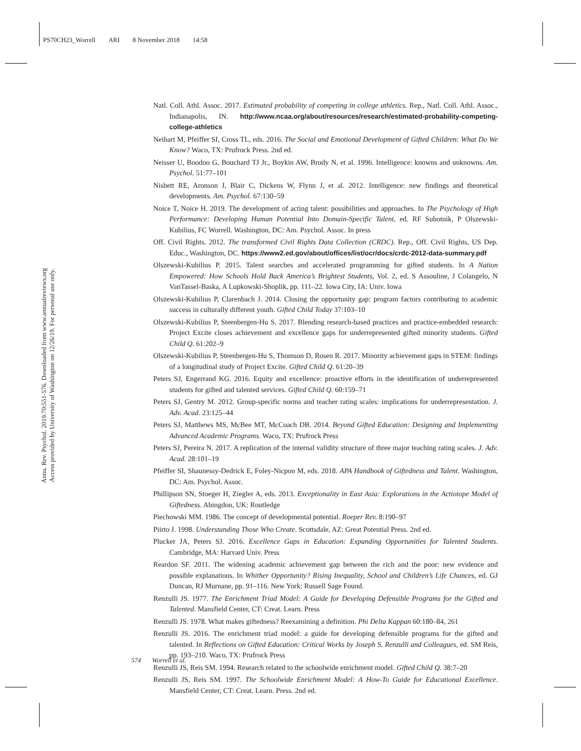PS70CH23_Worrell ARI 8 November 2018 14:58
Annu. Rev. Psychol. 2019.70:551-576. Downloaded from www.annualreviews.org
Access provided by University of Washington on 12/26/19. For personal use only.
Natl. Coll. Athl. Assoc. 2017. Estimated probability of competing in college athletics. Rep., Natl. Coll. Athl. Assoc., Indianapolis, IN. http://www.ncaa.org/about/resources/research/estimated-probability-competing-college-athletics
Neihart M, Pfeiffer SI, Cross TL, eds. 2016. The Social and Emotional Development of Gifted Children: What Do We Know? Waco, TX: Prufrock Press. 2nd ed.
Neisser U, Boodoo G, Bouchard TJ Jr., Boykin AW, Brody N, et al. 1996. Intelligence: knowns and unknowns. Am. Psychol. 51:77–101
Nisbett RE, Aronson J, Blair C, Dickens W, Flynn J, et al. 2012. Intelligence: new findings and theoretical developments. Am. Psychol. 67:130–59
Noice T, Noice H. 2019. The development of acting talent: possibilities and approaches. In The Psychology of High Performance: Developing Human Potential Into Domain-Specific Talent, ed. RF Subotnik, P Olszewski-Kubilius, FC Worrell. Washington, DC: Am. Psychol. Assoc. In press
Off. Civil Rights. 2012. The transformed Civil Rights Data Collection (CRDC). Rep., Off. Civil Rights, US Dep. Educ., Washington, DC. https://www2.ed.gov/about/offices/list/ocr/docs/crdc-2012-data-summary.pdf
Olszewski-Kubilius P. 2015. Talent searches and accelerated programming for gifted students. In A Nation Empowered: How Schools Hold Back America’s Brightest Students, Vol. 2, ed. S Assouline, J Colangelo, N VanTassel-Baska, A Lupkowski-Shoplik, pp. 111–22. Iowa City, IA: Univ. Iowa
Olszewski-Kubilius P, Clarenbach J. 2014. Closing the opportunity gap: program factors contributing to academic success in culturally different youth. Gifted Child Today 37:103–10
Olszewski-Kubilius P, Steenbergen-Hu S. 2017. Blending research-based practices and practice-embedded research: Project Excite closes achievement and excellence gaps for underrepresented gifted minority students. Gifted Child Q. 61:202–9
Olszewski-Kubilius P, Steenbergen-Hu S, Thomson D, Rosen R. 2017. Minority achievement gaps in STEM: findings of a longitudinal study of Project Excite. Gifted Child Q. 61:20–39
Peters SJ, Engerrand KG. 2016. Equity and excellence: proactive efforts in the identification of underrepresented students for gifted and talented services. Gifted Child Q. 60:159–71
Peters SJ, Gentry M. 2012. Group-specific norms and teacher rating scales: implications for underrepresentation. J. Adv. Acad. 23:125–44
Peters SJ, Matthews MS, McBee MT, McCoach DB. 2014. Beyond Gifted Education: Designing and Implementing Advanced Academic Programs. Waco, TX: Prufrock Press
Peters SJ, Pereira N. 2017. A replication of the internal validity structure of three major teaching rating scales. J. Adv. Acad. 28:101–19
Pfeiffer SI, Shaunessy-Dedrick E, Foley-Nicpon M, eds. 2018. APA Handbook of Giftedness and Talent. Washington, DC: Am. Psychol. Assoc.
Phillipson SN, Stoeger H, Ziegler A, eds. 2013. Exceptionality in East Asia: Explorations in the Actiotope Model of Giftedness. Abingdon, UK: Routledge
Piechowski MM. 1986. The concept of developmental potential. Roeper Rev. 8:190–97
Piirto J. 1998. Understanding Those Who Create. Scottsdale, AZ: Great Potential Press. 2nd ed.
Plucker JA, Peters SJ. 2016. Excellence Gaps in Education: Expanding Opportunities for Talented Students. Cambridge, MA: Harvard Univ. Press
Reardon SF. 2011. The widening academic achievement gap between the rich and the poor: new evidence and possible explanations. In Whither Opportunity? Rising Inequality, School and Children’s Life Chances, ed. GJ Duncan, RJ Murnane, pp. 91–116. New York: Russell Sage Found.
Renzulli JS. 1977. The Enrichment Triad Model: A Guide for Developing Defensible Programs for the Gifted and Talented. Mansfield Center, CT: Creat. Learn. Press
Renzulli JS. 1978. What makes giftedness? Reexamining a definition. Phi Delta Kappan 60:180–84, 261
Renzulli JS. 2016. The enrichment triad model: a guide for developing defensible programs for the gifted and talented. In Reflections on Gifted Education: Critical Works by Joseph S. Renzulli and Colleagues, ed. SM Reis, pp. 193–210. Waco, TX: Prufrock Press
Renzulli JS, Reis SM. 1994. Research related to the schoolwide enrichment model. Gifted Child Q. 38:7–20
Renzulli JS, Reis SM. 1997. The Schoolwide Enrichment Model: A How-To Guide for Educational Excellence. Mansfield Center, CT: Creat. Learn. Press. 2nd ed.
574 Worrell et al.